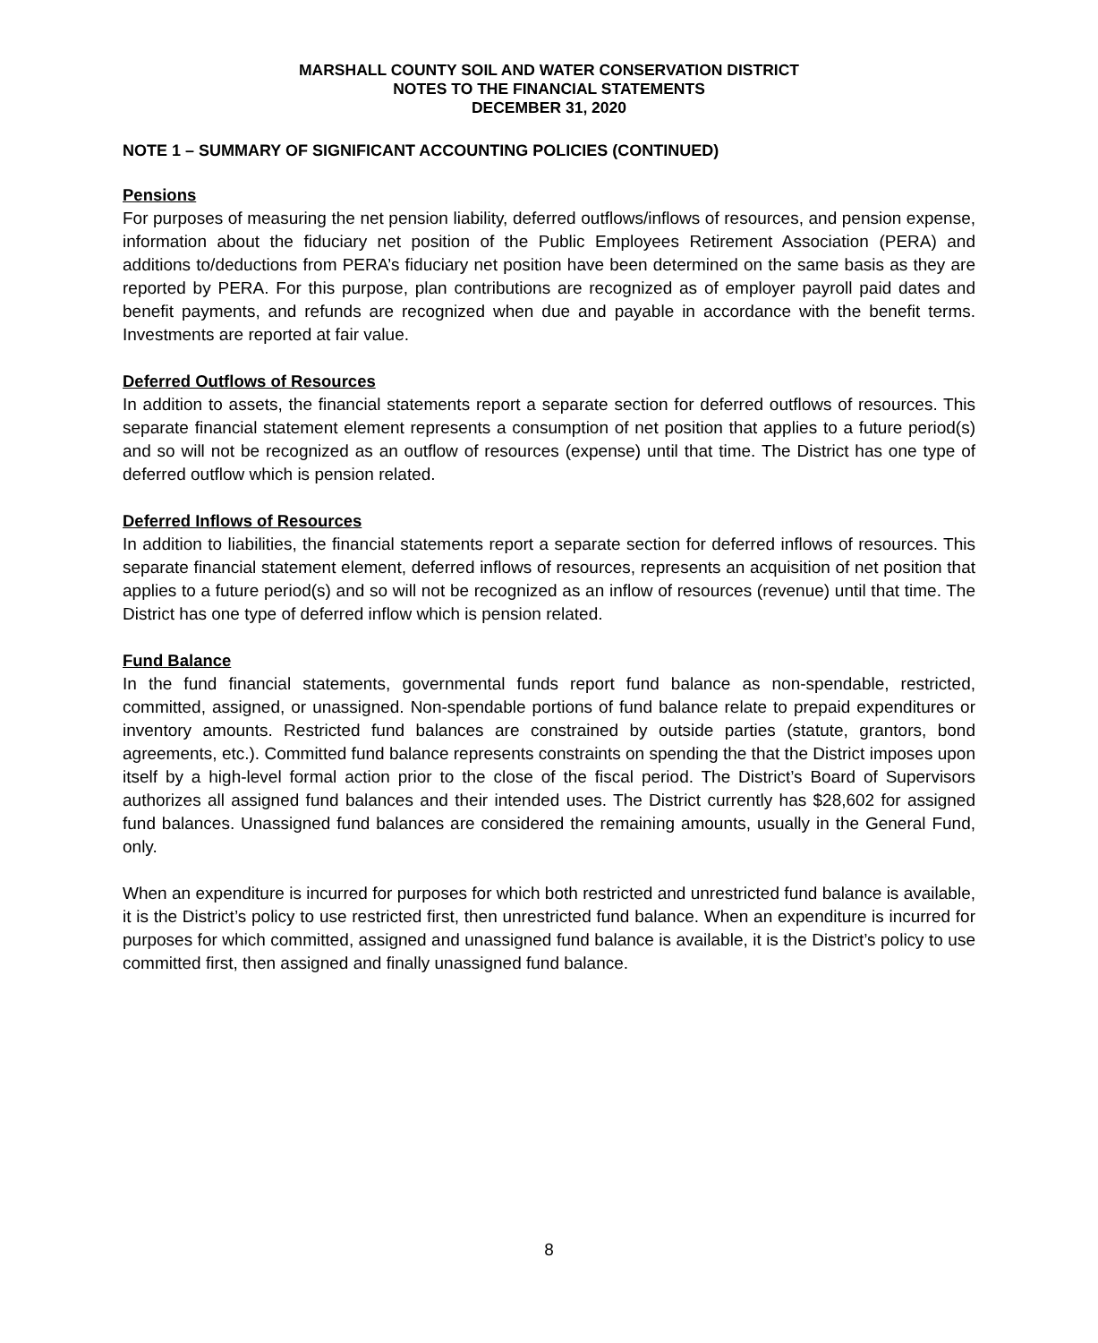MARSHALL COUNTY SOIL AND WATER CONSERVATION DISTRICT
NOTES TO THE FINANCIAL STATEMENTS
DECEMBER 31, 2020
NOTE 1 – SUMMARY OF SIGNIFICANT ACCOUNTING POLICIES (CONTINUED)
Pensions
For purposes of measuring the net pension liability, deferred outflows/inflows of resources, and pension expense, information about the fiduciary net position of the Public Employees Retirement Association (PERA) and additions to/deductions from PERA’s fiduciary net position have been determined on the same basis as they are reported by PERA. For this purpose, plan contributions are recognized as of employer payroll paid dates and benefit payments, and refunds are recognized when due and payable in accordance with the benefit terms. Investments are reported at fair value.
Deferred Outflows of Resources
In addition to assets, the financial statements report a separate section for deferred outflows of resources. This separate financial statement element represents a consumption of net position that applies to a future period(s) and so will not be recognized as an outflow of resources (expense) until that time. The District has one type of deferred outflow which is pension related.
Deferred Inflows of Resources
In addition to liabilities, the financial statements report a separate section for deferred inflows of resources. This separate financial statement element, deferred inflows of resources, represents an acquisition of net position that applies to a future period(s) and so will not be recognized as an inflow of resources (revenue) until that time. The District has one type of deferred inflow which is pension related.
Fund Balance
In the fund financial statements, governmental funds report fund balance as non-spendable, restricted, committed, assigned, or unassigned. Non-spendable portions of fund balance relate to prepaid expenditures or inventory amounts. Restricted fund balances are constrained by outside parties (statute, grantors, bond agreements, etc.). Committed fund balance represents constraints on spending the that the District imposes upon itself by a high-level formal action prior to the close of the fiscal period. The District’s Board of Supervisors authorizes all assigned fund balances and their intended uses. The District currently has $28,602 for assigned fund balances. Unassigned fund balances are considered the remaining amounts, usually in the General Fund, only.
When an expenditure is incurred for purposes for which both restricted and unrestricted fund balance is available, it is the District’s policy to use restricted first, then unrestricted fund balance. When an expenditure is incurred for purposes for which committed, assigned and unassigned fund balance is available, it is the District’s policy to use committed first, then assigned and finally unassigned fund balance.
8